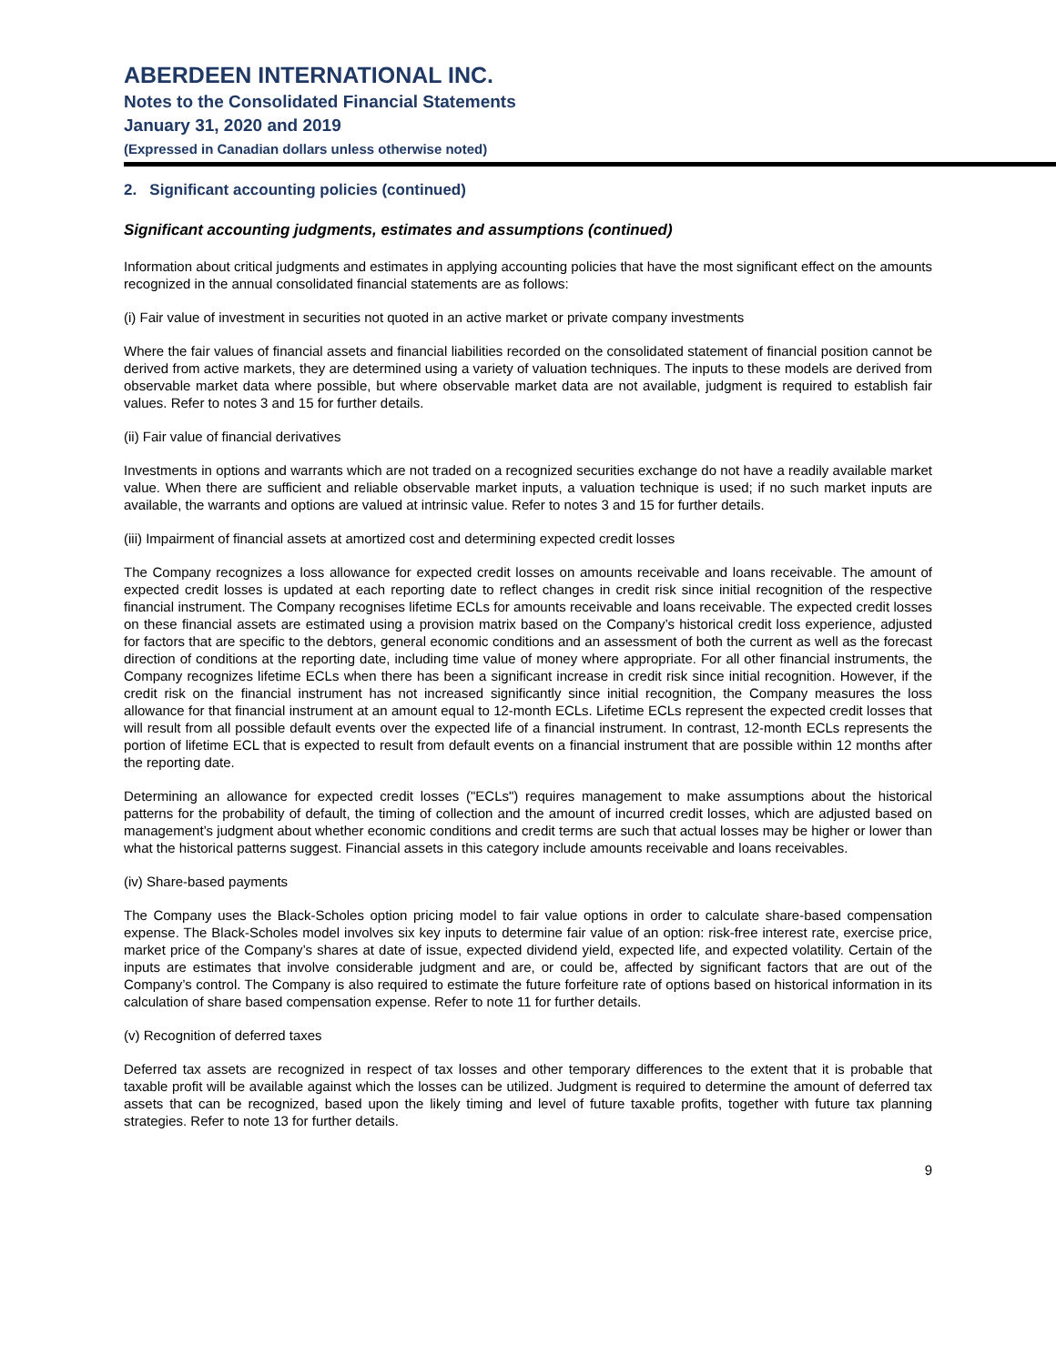ABERDEEN INTERNATIONAL INC.
Notes to the Consolidated Financial Statements
January 31, 2020 and 2019
(Expressed in Canadian dollars unless otherwise noted)
2. Significant accounting policies (continued)
Significant accounting judgments, estimates and assumptions (continued)
Information about critical judgments and estimates in applying accounting policies that have the most significant effect on the amounts recognized in the annual consolidated financial statements are as follows:
(i) Fair value of investment in securities not quoted in an active market or private company investments
Where the fair values of financial assets and financial liabilities recorded on the consolidated statement of financial position cannot be derived from active markets, they are determined using a variety of valuation techniques. The inputs to these models are derived from observable market data where possible, but where observable market data are not available, judgment is required to establish fair values. Refer to notes 3 and 15 for further details.
(ii) Fair value of financial derivatives
Investments in options and warrants which are not traded on a recognized securities exchange do not have a readily available market value. When there are sufficient and reliable observable market inputs, a valuation technique is used; if no such market inputs are available, the warrants and options are valued at intrinsic value. Refer to notes 3 and 15 for further details.
(iii) Impairment of financial assets at amortized cost and determining expected credit losses
The Company recognizes a loss allowance for expected credit losses on amounts receivable and loans receivable. The amount of expected credit losses is updated at each reporting date to reflect changes in credit risk since initial recognition of the respective financial instrument. The Company recognises lifetime ECLs for amounts receivable and loans receivable. The expected credit losses on these financial assets are estimated using a provision matrix based on the Company’s historical credit loss experience, adjusted for factors that are specific to the debtors, general economic conditions and an assessment of both the current as well as the forecast direction of conditions at the reporting date, including time value of money where appropriate. For all other financial instruments, the Company recognizes lifetime ECLs when there has been a significant increase in credit risk since initial recognition. However, if the credit risk on the financial instrument has not increased significantly since initial recognition, the Company measures the loss allowance for that financial instrument at an amount equal to 12-month ECLs. Lifetime ECLs represent the expected credit losses that will result from all possible default events over the expected life of a financial instrument. In contrast, 12-month ECLs represents the portion of lifetime ECL that is expected to result from default events on a financial instrument that are possible within 12 months after the reporting date.
Determining an allowance for expected credit losses ("ECLs") requires management to make assumptions about the historical patterns for the probability of default, the timing of collection and the amount of incurred credit losses, which are adjusted based on management’s judgment about whether economic conditions and credit terms are such that actual losses may be higher or lower than what the historical patterns suggest. Financial assets in this category include amounts receivable and loans receivables.
(iv) Share-based payments
The Company uses the Black-Scholes option pricing model to fair value options in order to calculate share-based compensation expense. The Black-Scholes model involves six key inputs to determine fair value of an option: risk-free interest rate, exercise price, market price of the Company’s shares at date of issue, expected dividend yield, expected life, and expected volatility. Certain of the inputs are estimates that involve considerable judgment and are, or could be, affected by significant factors that are out of the Company’s control. The Company is also required to estimate the future forfeiture rate of options based on historical information in its calculation of share based compensation expense. Refer to note 11 for further details.
(v) Recognition of deferred taxes
Deferred tax assets are recognized in respect of tax losses and other temporary differences to the extent that it is probable that taxable profit will be available against which the losses can be utilized. Judgment is required to determine the amount of deferred tax assets that can be recognized, based upon the likely timing and level of future taxable profits, together with future tax planning strategies. Refer to note 13 for further details.
9